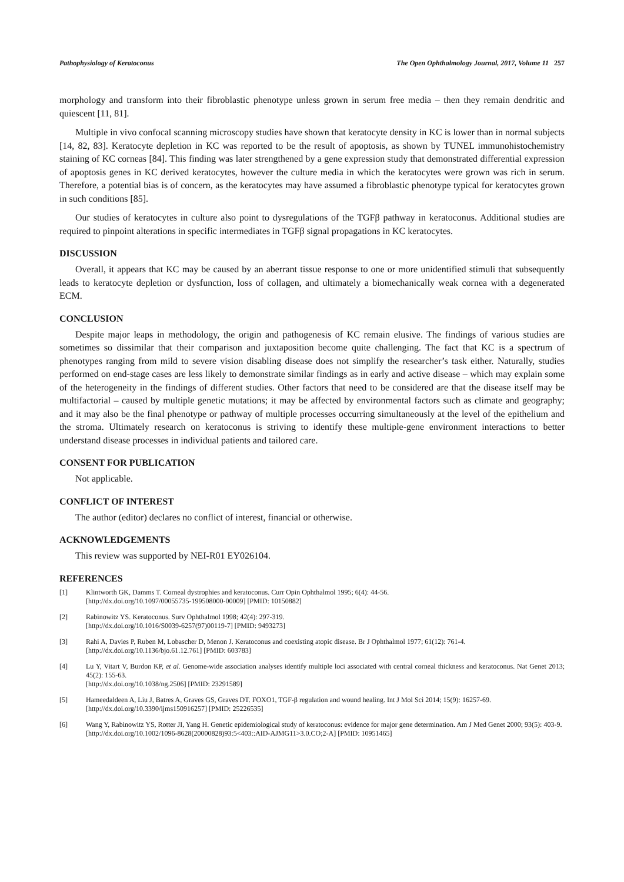Pathophysiology of Keratoconus The Open Ophthalmology Journal, 2017, Volume 11 257
morphology and transform into their fibroblastic phenotype unless grown in serum free media – then they remain dendritic and quiescent [11, 81].
Multiple in vivo confocal scanning microscopy studies have shown that keratocyte density in KC is lower than in normal subjects [14, 82, 83]. Keratocyte depletion in KC was reported to be the result of apoptosis, as shown by TUNEL immunohistochemistry staining of KC corneas [84]. This finding was later strengthened by a gene expression study that demonstrated differential expression of apoptosis genes in KC derived keratocytes, however the culture media in which the keratocytes were grown was rich in serum. Therefore, a potential bias is of concern, as the keratocytes may have assumed a fibroblastic phenotype typical for keratocytes grown in such conditions [85].
Our studies of keratocytes in culture also point to dysregulations of the TGFβ pathway in keratoconus. Additional studies are required to pinpoint alterations in specific intermediates in TGFβ signal propagations in KC keratocytes.
DISCUSSION
Overall, it appears that KC may be caused by an aberrant tissue response to one or more unidentified stimuli that subsequently leads to keratocyte depletion or dysfunction, loss of collagen, and ultimately a biomechanically weak cornea with a degenerated ECM.
CONCLUSION
Despite major leaps in methodology, the origin and pathogenesis of KC remain elusive. The findings of various studies are sometimes so dissimilar that their comparison and juxtaposition become quite challenging. The fact that KC is a spectrum of phenotypes ranging from mild to severe vision disabling disease does not simplify the researcher’s task either. Naturally, studies performed on end-stage cases are less likely to demonstrate similar findings as in early and active disease – which may explain some of the heterogeneity in the findings of different studies. Other factors that need to be considered are that the disease itself may be multifactorial – caused by multiple genetic mutations; it may be affected by environmental factors such as climate and geography; and it may also be the final phenotype or pathway of multiple processes occurring simultaneously at the level of the epithelium and the stroma. Ultimately research on keratoconus is striving to identify these multiple-gene environment interactions to better understand disease processes in individual patients and tailored care.
CONSENT FOR PUBLICATION
Not applicable.
CONFLICT OF INTEREST
The author (editor) declares no conflict of interest, financial or otherwise.
ACKNOWLEDGEMENTS
This review was supported by NEI-R01 EY026104.
REFERENCES
[1] Klintworth GK, Damms T. Corneal dystrophies and keratoconus. Curr Opin Ophthalmol 1995; 6(4): 44-56.
[http://dx.doi.org/10.1097/00055735-199508000-00009] [PMID: 10150882]
[2] Rabinowitz YS. Keratoconus. Surv Ophthalmol 1998; 42(4): 297-319.
[http://dx.doi.org/10.1016/S0039-6257(97)00119-7] [PMID: 9493273]
[3] Rahi A, Davies P, Ruben M, Lobascher D, Menon J. Keratoconus and coexisting atopic disease. Br J Ophthalmol 1977; 61(12): 761-4.
[http://dx.doi.org/10.1136/bjo.61.12.761] [PMID: 603783]
[4] Lu Y, Vitart V, Burdon KP, et al. Genome-wide association analyses identify multiple loci associated with central corneal thickness and keratoconus. Nat Genet 2013; 45(2): 155-63.
[http://dx.doi.org/10.1038/ng.2506] [PMID: 23291589]
[5] Hameedaldeen A, Liu J, Batres A, Graves GS, Graves DT. FOXO1, TGF-β regulation and wound healing. Int J Mol Sci 2014; 15(9): 16257-69.
[http://dx.doi.org/10.3390/ijms150916257] [PMID: 25226535]
[6] Wang Y, Rabinowitz YS, Rotter JI, Yang H. Genetic epidemiological study of keratoconus: evidence for major gene determination. Am J Med Genet 2000; 93(5): 403-9.
[http://dx.doi.org/10.1002/1096-8628(20000828)93:5<403::AID-AJMG11>3.0.CO;2-A] [PMID: 10951465]